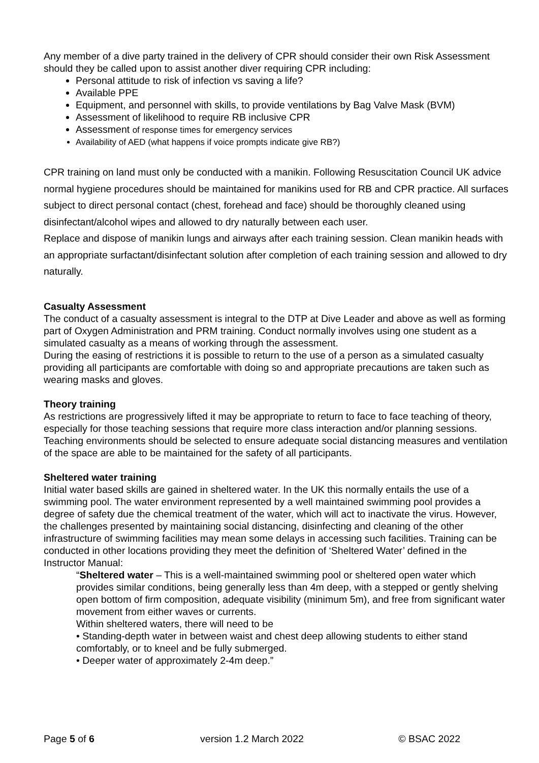Any member of a dive party trained in the delivery of CPR should consider their own Risk Assessment should they be called upon to assist another diver requiring CPR including:
Personal attitude to risk of infection vs saving a life?
Available PPE
Equipment, and personnel with skills, to provide ventilations by Bag Valve Mask (BVM)
Assessment of likelihood to require RB inclusive CPR
Assessment of response times for emergency services
Availability of AED (what happens if voice prompts indicate give RB?)
CPR training on land must only be conducted with a manikin. Following Resuscitation Council UK advice normal hygiene procedures should be maintained for manikins used for RB and CPR practice. All surfaces subject to direct personal contact (chest, forehead and face) should be thoroughly cleaned using disinfectant/alcohol wipes and allowed to dry naturally between each user.
Replace and dispose of manikin lungs and airways after each training session. Clean manikin heads with an appropriate surfactant/disinfectant solution after completion of each training session and allowed to dry naturally.
Casualty Assessment
The conduct of a casualty assessment is integral to the DTP at Dive Leader and above as well as forming part of Oxygen Administration and PRM training. Conduct normally involves using one student as a simulated casualty as a means of working through the assessment.
During the easing of restrictions it is possible to return to the use of a person as a simulated casualty providing all participants are comfortable with doing so and appropriate precautions are taken such as wearing masks and gloves.
Theory training
As restrictions are progressively lifted it may be appropriate to return to face to face teaching of theory, especially for those teaching sessions that require more class interaction and/or planning sessions. Teaching environments should be selected to ensure adequate social distancing measures and ventilation of the space are able to be maintained for the safety of all participants.
Sheltered water training
Initial water based skills are gained in sheltered water. In the UK this normally entails the use of a swimming pool. The water environment represented by a well maintained swimming pool provides a degree of safety due the chemical treatment of the water, which will act to inactivate the virus. However, the challenges presented by maintaining social distancing, disinfecting and cleaning of the other infrastructure of swimming facilities may mean some delays in accessing such facilities. Training can be conducted in other locations providing they meet the definition of ‘Sheltered Water’ defined in the Instructor Manual:
“Sheltered water – This is a well-maintained swimming pool or sheltered open water which provides similar conditions, being generally less than 4m deep, with a stepped or gently shelving open bottom of firm composition, adequate visibility (minimum 5m), and free from significant water movement from either waves or currents.
Within sheltered waters, there will need to be
• Standing-depth water in between waist and chest deep allowing students to either stand comfortably, or to kneel and be fully submerged.
• Deeper water of approximately 2-4m deep.”
Page 5 of 6 version 1.2 March 2022 © BSAC 2022